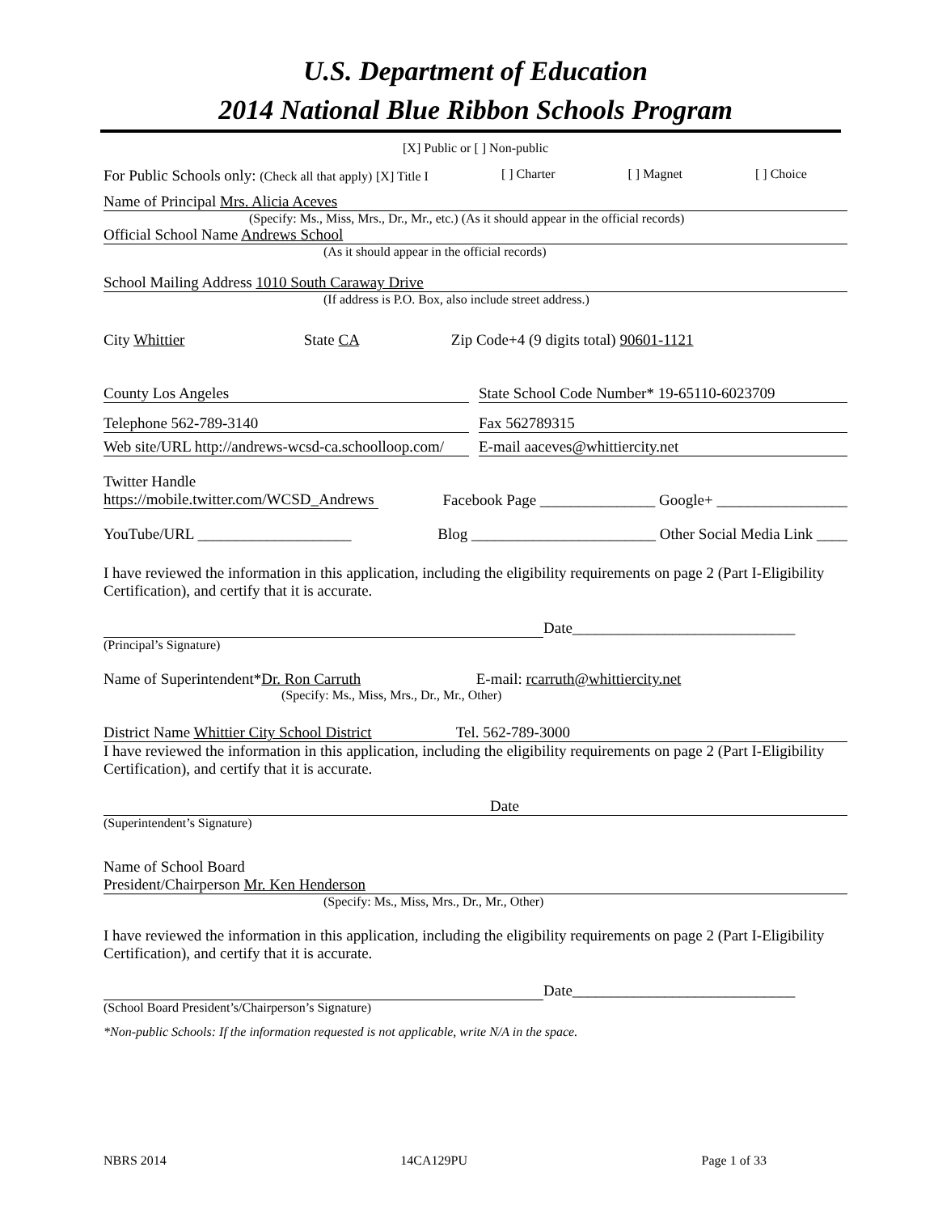U.S. Department of Education
2014 National Blue Ribbon Schools Program
[X] Public or [ ] Non-public
For Public Schools only: (Check all that apply) [X] Title I [ ] Charter [ ] Magnet [ ] Choice
Name of Principal Mrs. Alicia Aceves
(Specify: Ms., Miss, Mrs., Dr., Mr., etc.) (As it should appear in the official records)
Official School Name Andrews School
(As it should appear in the official records)
School Mailing Address 1010 South Caraway Drive
(If address is P.O. Box, also include street address.)
City Whittier State CA Zip Code+4 (9 digits total) 90601-1121
County Los Angeles State School Code Number* 19-65110-6023709
Telephone 562-789-3140 Fax 562789315
Web site/URL http://andrews-wcsd-ca.schoolloop.com/ E-mail aaceves@whittiercity.net
Twitter Handle https://mobile.twitter.com/WCSD_Andrews Facebook Page _______________ Google+ _________________
YouTube/URL ____________________ Blog ________________________ Other Social Media Link ____
I have reviewed the information in this application, including the eligibility requirements on page 2 (Part I-Eligibility Certification), and certify that it is accurate.
Date_____________________________
(Principal’s Signature)
Name of Superintendent*Dr. Ron Carruth E-mail: rcarruth@whittiercity.net
(Specify: Ms., Miss, Mrs., Dr., Mr., Other)
District Name Whittier City School District Tel. 562-789-3000
I have reviewed the information in this application, including the eligibility requirements on page 2 (Part I-Eligibility Certification), and certify that it is accurate.
Date
(Superintendent’s Signature)
Name of School Board
President/Chairperson Mr. Ken Henderson
(Specify: Ms., Miss, Mrs., Dr., Mr., Other)
I have reviewed the information in this application, including the eligibility requirements on page 2 (Part I-Eligibility Certification), and certify that it is accurate.
Date_____________________________
(School Board President’s/Chairperson’s Signature)
*Non-public Schools: If the information requested is not applicable, write N/A in the space.
NBRS 2014 14CA129PU Page 1 of 33